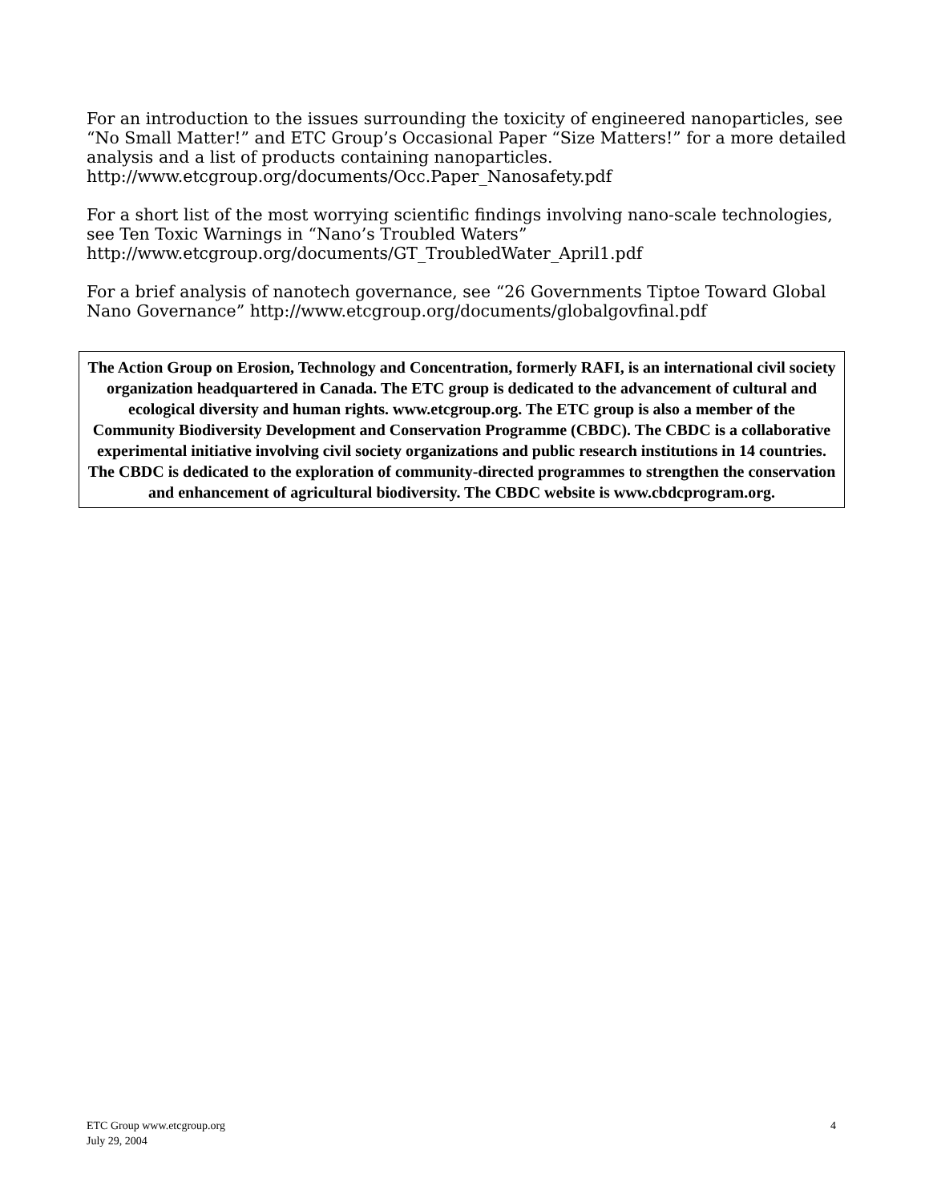For an introduction to the issues surrounding the toxicity of engineered nanoparticles, see “No Small Matter!” and ETC Group’s Occasional Paper “Size Matters!” for a more detailed analysis and a list of products containing nanoparticles.
http://www.etcgroup.org/documents/Occ.Paper_Nanosafety.pdf
For a short list of the most worrying scientific findings involving nano-scale technologies, see Ten Toxic Warnings in “Nano’s Troubled Waters”
http://www.etcgroup.org/documents/GT_TroubledWater_April1.pdf
For a brief analysis of nanotech governance, see “26 Governments Tiptoe Toward Global Nano Governance” http://www.etcgroup.org/documents/globalgovfinal.pdf
The Action Group on Erosion, Technology and Concentration, formerly RAFI, is an international civil society organization headquartered in Canada. The ETC group is dedicated to the advancement of cultural and ecological diversity and human rights. www.etcgroup.org. The ETC group is also a member of the Community Biodiversity Development and Conservation Programme (CBDC). The CBDC is a collaborative experimental initiative involving civil society organizations and public research institutions in 14 countries. The CBDC is dedicated to the exploration of community-directed programmes to strengthen the conservation and enhancement of agricultural biodiversity. The CBDC website is www.cbdcprogram.org.
ETC Group www.etcgroup.org
July 29, 2004
4